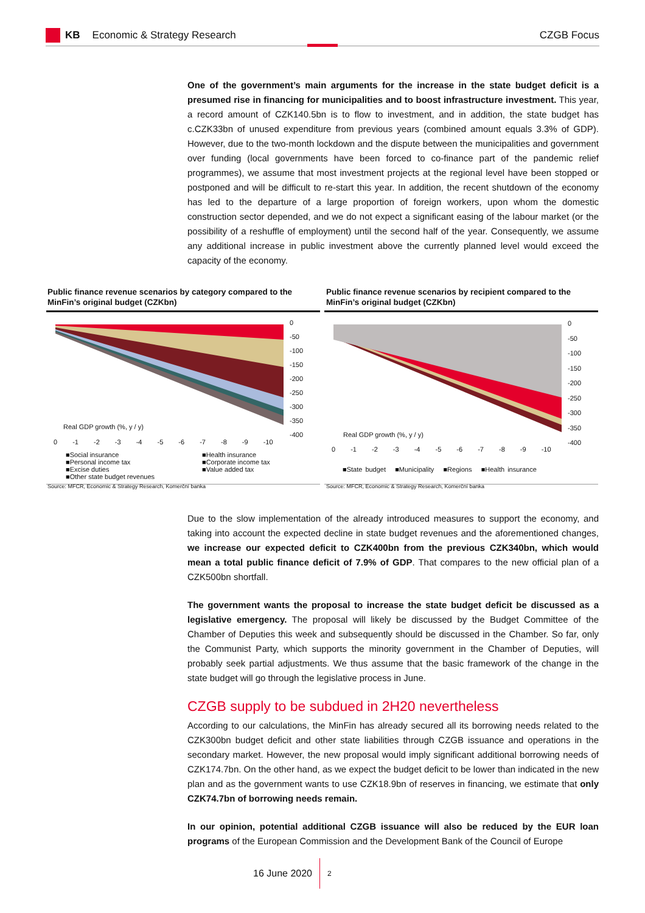KB Economic & Strategy Research CZGB Focus
One of the government’s main arguments for the increase in the state budget deficit is a presumed rise in financing for municipalities and to boost infrastructure investment. This year, a record amount of CZK140.5bn is to flow to investment, and in addition, the state budget has c.CZK33bn of unused expenditure from previous years (combined amount equals 3.3% of GDP). However, due to the two-month lockdown and the dispute between the municipalities and government over funding (local governments have been forced to co-finance part of the pandemic relief programmes), we assume that most investment projects at the regional level have been stopped or postponed and will be difficult to re-start this year. In addition, the recent shutdown of the economy has led to the departure of a large proportion of foreign workers, upon whom the domestic construction sector depended, and we do not expect a significant easing of the labour market (or the possibility of a reshuffle of employment) until the second half of the year. Consequently, we assume any additional increase in public investment above the currently planned level would exceed the capacity of the economy.
Public finance revenue scenarios by category compared to the MinFin’s original budget (CZKbn)
Public finance revenue scenarios by recipient compared to the MinFin’s original budget (CZKbn)
0
-50
-100
-150
-200
-250
-300
-350
-400
Real GDP growth (%, y / y)
0 -1 -2 -3 -4 -5 -6 -7 -8 -9 -10
■Social insurance
■Personal income tax
■Excise duties
■Other state budget revenues
■Health insurance
■Corporate income tax
■Value added tax
Source: MFCR, Economic & Strategy Research, Komerční banka
0
-50
-100
-150
-200
-250
-300
-350
-400
Real GDP growth (%, y / y)
0 -1 -2 -3 -4 -5 -6 -7 -8 -9 -10
■State budget ■Municipality ■Regions ■Health insurance
Source: MFCR, Economic & Strategy Research, Komerční banka
Due to the slow implementation of the already introduced measures to support the economy, and taking into account the expected decline in state budget revenues and the aforementioned changes, we increase our expected deficit to CZK400bn from the previous CZK340bn, which would mean a total public finance deficit of 7.9% of GDP. That compares to the new official plan of a CZK500bn shortfall.
The government wants the proposal to increase the state budget deficit be discussed as a legislative emergency. The proposal will likely be discussed by the Budget Committee of the Chamber of Deputies this week and subsequently should be discussed in the Chamber. So far, only the Communist Party, which supports the minority government in the Chamber of Deputies, will probably seek partial adjustments. We thus assume that the basic framework of the change in the state budget will go through the legislative process in June.
CZGB supply to be subdued in 2H20 nevertheless
According to our calculations, the MinFin has already secured all its borrowing needs related to the CZK300bn budget deficit and other state liabilities through CZGB issuance and operations in the secondary market. However, the new proposal would imply significant additional borrowing needs of CZK174.7bn. On the other hand, as we expect the budget deficit to be lower than indicated in the new plan and as the government wants to use CZK18.9bn of reserves in financing, we estimate that only CZK74.7bn of borrowing needs remain.
In our opinion, potential additional CZGB issuance will also be reduced by the EUR loan programs of the European Commission and the Development Bank of the Council of Europe
16 June 2020 2